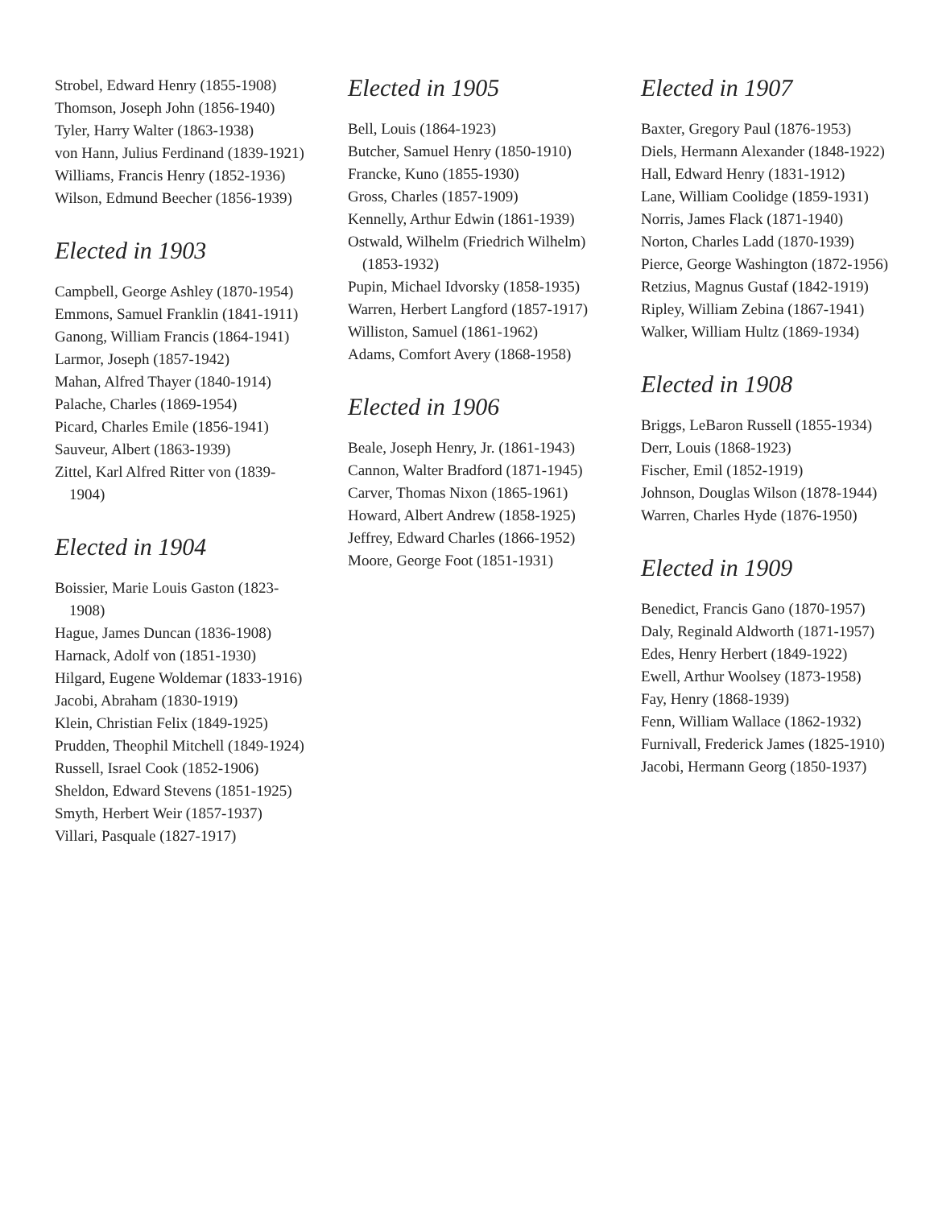Strobel, Edward Henry (1855-1908)
Thomson, Joseph John (1856-1940)
Tyler, Harry Walter (1863-1938)
von Hann, Julius Ferdinand (1839-1921)
Williams, Francis Henry (1852-1936)
Wilson, Edmund Beecher (1856-1939)
Elected in 1903
Campbell, George Ashley (1870-1954)
Emmons, Samuel Franklin (1841-1911)
Ganong, William Francis (1864-1941)
Larmor, Joseph (1857-1942)
Mahan, Alfred Thayer (1840-1914)
Palache, Charles (1869-1954)
Picard, Charles Emile (1856-1941)
Sauveur, Albert (1863-1939)
Zittel, Karl Alfred Ritter von (1839-1904)
Elected in 1904
Boissier, Marie Louis Gaston (1823-1908)
Hague, James Duncan (1836-1908)
Harnack, Adolf von (1851-1930)
Hilgard, Eugene Woldemar (1833-1916)
Jacobi, Abraham (1830-1919)
Klein, Christian Felix (1849-1925)
Prudden, Theophil Mitchell (1849-1924)
Russell, Israel Cook (1852-1906)
Sheldon, Edward Stevens (1851-1925)
Smyth, Herbert Weir (1857-1937)
Villari, Pasquale (1827-1917)
Elected in 1905
Bell, Louis (1864-1923)
Butcher, Samuel Henry (1850-1910)
Francke, Kuno (1855-1930)
Gross, Charles (1857-1909)
Kennelly, Arthur Edwin (1861-1939)
Ostwald, Wilhelm (Friedrich Wilhelm) (1853-1932)
Pupin, Michael Idvorsky (1858-1935)
Warren, Herbert Langford (1857-1917)
Williston, Samuel (1861-1962)
Adams, Comfort Avery (1868-1958)
Elected in 1906
Beale, Joseph Henry, Jr. (1861-1943)
Cannon, Walter Bradford (1871-1945)
Carver, Thomas Nixon (1865-1961)
Howard, Albert Andrew (1858-1925)
Jeffrey, Edward Charles (1866-1952)
Moore, George Foot (1851-1931)
Elected in 1907
Baxter, Gregory Paul (1876-1953)
Diels, Hermann Alexander (1848-1922)
Hall, Edward Henry (1831-1912)
Lane, William Coolidge (1859-1931)
Norris, James Flack (1871-1940)
Norton, Charles Ladd (1870-1939)
Pierce, George Washington (1872-1956)
Retzius, Magnus Gustaf (1842-1919)
Ripley, William Zebina (1867-1941)
Walker, William Hultz (1869-1934)
Elected in 1908
Briggs, LeBaron Russell (1855-1934)
Derr, Louis (1868-1923)
Fischer, Emil (1852-1919)
Johnson, Douglas Wilson (1878-1944)
Warren, Charles Hyde (1876-1950)
Elected in 1909
Benedict, Francis Gano (1870-1957)
Daly, Reginald Aldworth (1871-1957)
Edes, Henry Herbert (1849-1922)
Ewell, Arthur Woolsey (1873-1958)
Fay, Henry (1868-1939)
Fenn, William Wallace (1862-1932)
Furnivall, Frederick James (1825-1910)
Jacobi, Hermann Georg (1850-1937)